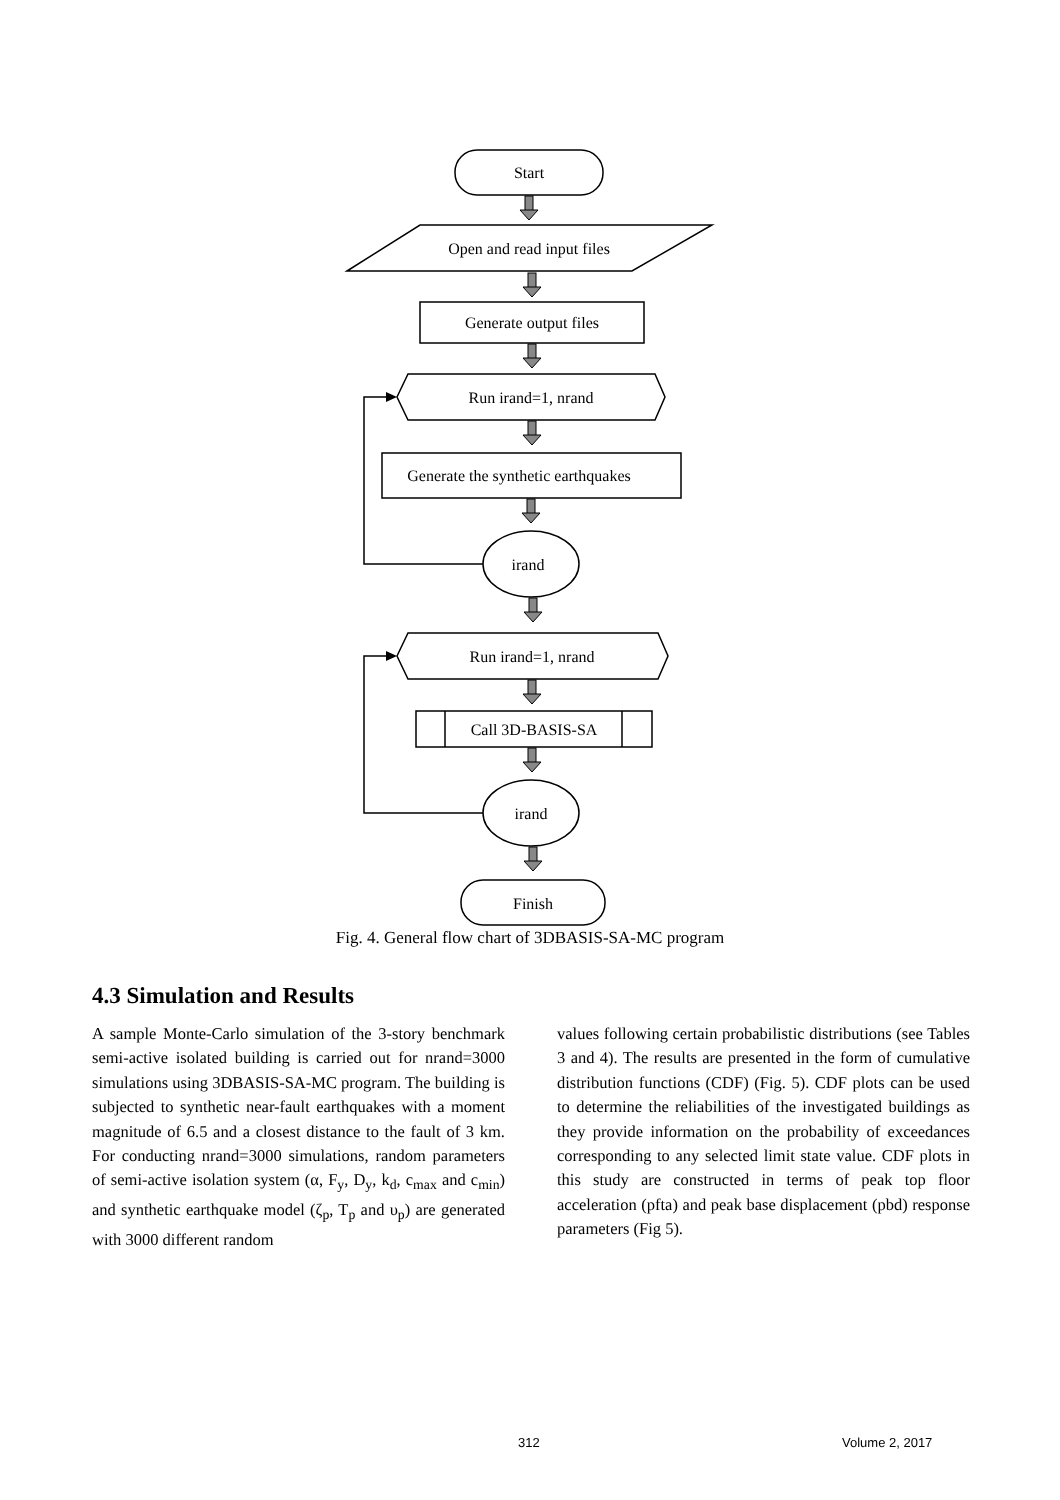Start
Open and read input files
Generate output files
Run irand=1, nrand
Generate the synthetic earthquakes
irand
Run irand=1, nrand
Call 3D-BASIS-SA
irand
Finish
Fig. 4. General flow chart of 3DBASIS-SA-MC program
4.3 Simulation and Results
A sample Monte-Carlo simulation of the 3-story benchmark semi-active isolated building is carried out for nrand=3000 simulations using 3DBASIS-SA-MC program. The building is subjected to synthetic near-fault earthquakes with a moment magnitude of 6.5 and a closest distance to the fault of 3 km. For conducting nrand=3000 simulations, random parameters of semi-active isolation system (α, F<sub>y</sub>, D<sub>y</sub>, k<sub>d</sub>, c<sub>max</sub> and c<sub>min</sub>) and synthetic earthquake model (ζ<sub>p</sub>, T<sub>p</sub> and υ<sub>p</sub>) are generated with 3000 different random
values following certain probabilistic distributions (see Tables 3 and 4). The results are presented in the form of cumulative distribution functions (CDF) (Fig. 5). CDF plots can be used to determine the reliabilities of the investigated buildings as they provide information on the probability of exceedances corresponding to any selected limit state value. CDF plots in this study are constructed in terms of peak top floor acceleration (pfta) and peak base displacement (pbd) response parameters (Fig 5).
312 Volume 2, 2017